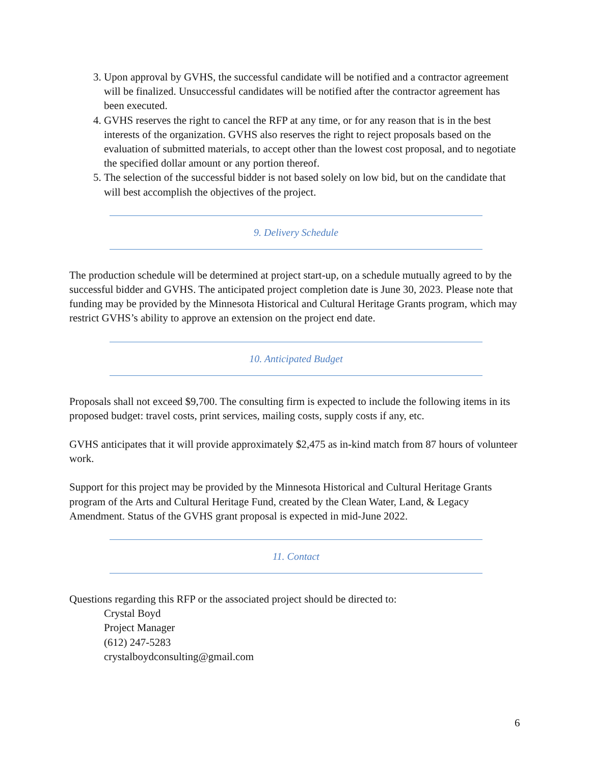3. Upon approval by GVHS, the successful candidate will be notified and a contractor agreement will be finalized. Unsuccessful candidates will be notified after the contractor agreement has been executed.
4. GVHS reserves the right to cancel the RFP at any time, or for any reason that is in the best interests of the organization. GVHS also reserves the right to reject proposals based on the evaluation of submitted materials, to accept other than the lowest cost proposal, and to negotiate the specified dollar amount or any portion thereof.
5. The selection of the successful bidder is not based solely on low bid, but on the candidate that will best accomplish the objectives of the project.
9. Delivery Schedule
The production schedule will be determined at project start-up, on a schedule mutually agreed to by the successful bidder and GVHS. The anticipated project completion date is June 30, 2023. Please note that funding may be provided by the Minnesota Historical and Cultural Heritage Grants program, which may restrict GVHS’s ability to approve an extension on the project end date.
10. Anticipated Budget
Proposals shall not exceed $9,700. The consulting firm is expected to include the following items in its proposed budget: travel costs, print services, mailing costs, supply costs if any, etc.
GVHS anticipates that it will provide approximately $2,475 as in-kind match from 87 hours of volunteer work.
Support for this project may be provided by the Minnesota Historical and Cultural Heritage Grants program of the Arts and Cultural Heritage Fund, created by the Clean Water, Land, & Legacy Amendment. Status of the GVHS grant proposal is expected in mid-June 2022.
11. Contact
Questions regarding this RFP or the associated project should be directed to:
Crystal Boyd
Project Manager
(612) 247-5283
crystalboydconsulting@gmail.com
6